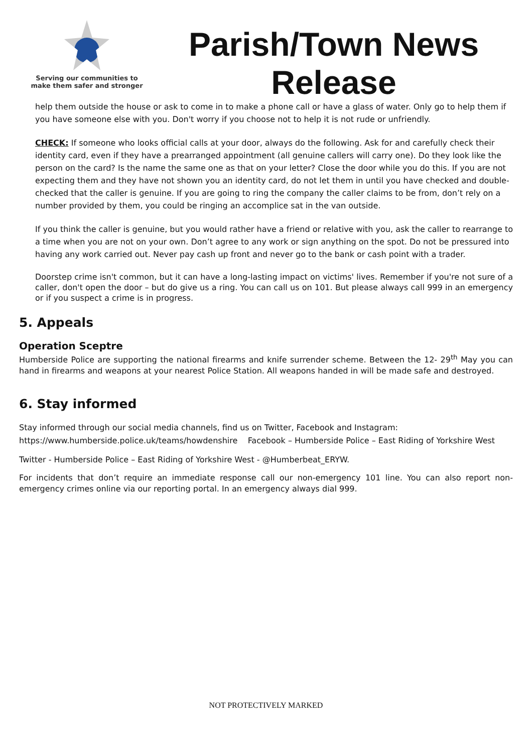Serving our communities to
make them safer and stronger
Parish/Town News Release
help them outside the house or ask to come in to make a phone call or have a glass of water. Only go to help them if you have someone else with you. Don't worry if you choose not to help it is not rude or unfriendly.
CHECK: If someone who looks official calls at your door, always do the following. Ask for and carefully check their identity card, even if they have a prearranged appointment (all genuine callers will carry one). Do they look like the person on the card? Is the name the same one as that on your letter? Close the door while you do this. If you are not expecting them and they have not shown you an identity card, do not let them in until you have checked and double-checked that the caller is genuine. If you are going to ring the company the caller claims to be from, don’t rely on a number provided by them, you could be ringing an accomplice sat in the van outside.
If you think the caller is genuine, but you would rather have a friend or relative with you, ask the caller to rearrange to a time when you are not on your own. Don’t agree to any work or sign anything on the spot. Do not be pressured into having any work carried out. Never pay cash up front and never go to the bank or cash point with a trader.
Doorstep crime isn't common, but it can have a long-lasting impact on victims' lives. Remember if you're not sure of a caller, don't open the door – but do give us a ring. You can call us on 101. But please always call 999 in an emergency or if you suspect a crime is in progress.
5. Appeals
Operation Sceptre
Humberside Police are supporting the national firearms and knife surrender scheme. Between the 12- 29<sup>th</sup> May you can hand in firearms and weapons at your nearest Police Station. All weapons handed in will be made safe and destroyed.
6. Stay informed
Stay informed through our social media channels, find us on Twitter, Facebook and Instagram:
https://www.humberside.police.uk/teams/howdenshire Facebook – Humberside Police – East Riding of Yorkshire West
Twitter - Humberside Police – East Riding of Yorkshire West - @Humberbeat_ERYW.
For incidents that don’t require an immediate response call our non-emergency 101 line. You can also report non-emergency crimes online via our reporting portal. In an emergency always dial 999.
NOT PROTECTIVELY MARKED